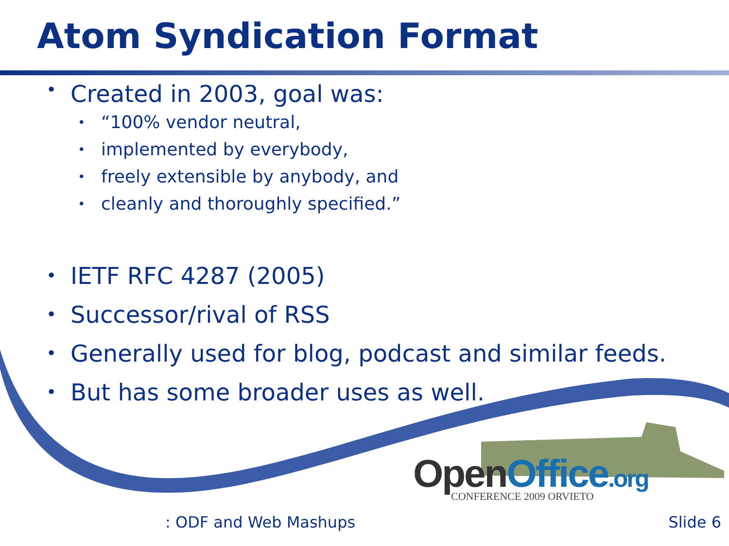Atom Syndication Format
• Created in 2003, goal was:
• “100% vendor neutral,
• implemented by everybody,
• freely extensible by anybody, and
• cleanly and thoroughly specified.”
• IETF RFC 4287 (2005)
• Successor/rival of RSS
• Generally used for blog, podcast and similar feeds.
• But has some broader uses as well.
OpenOffice.org CONFERENCE 2009 ORVIETO
: ODF and Web Mashups Slide 6